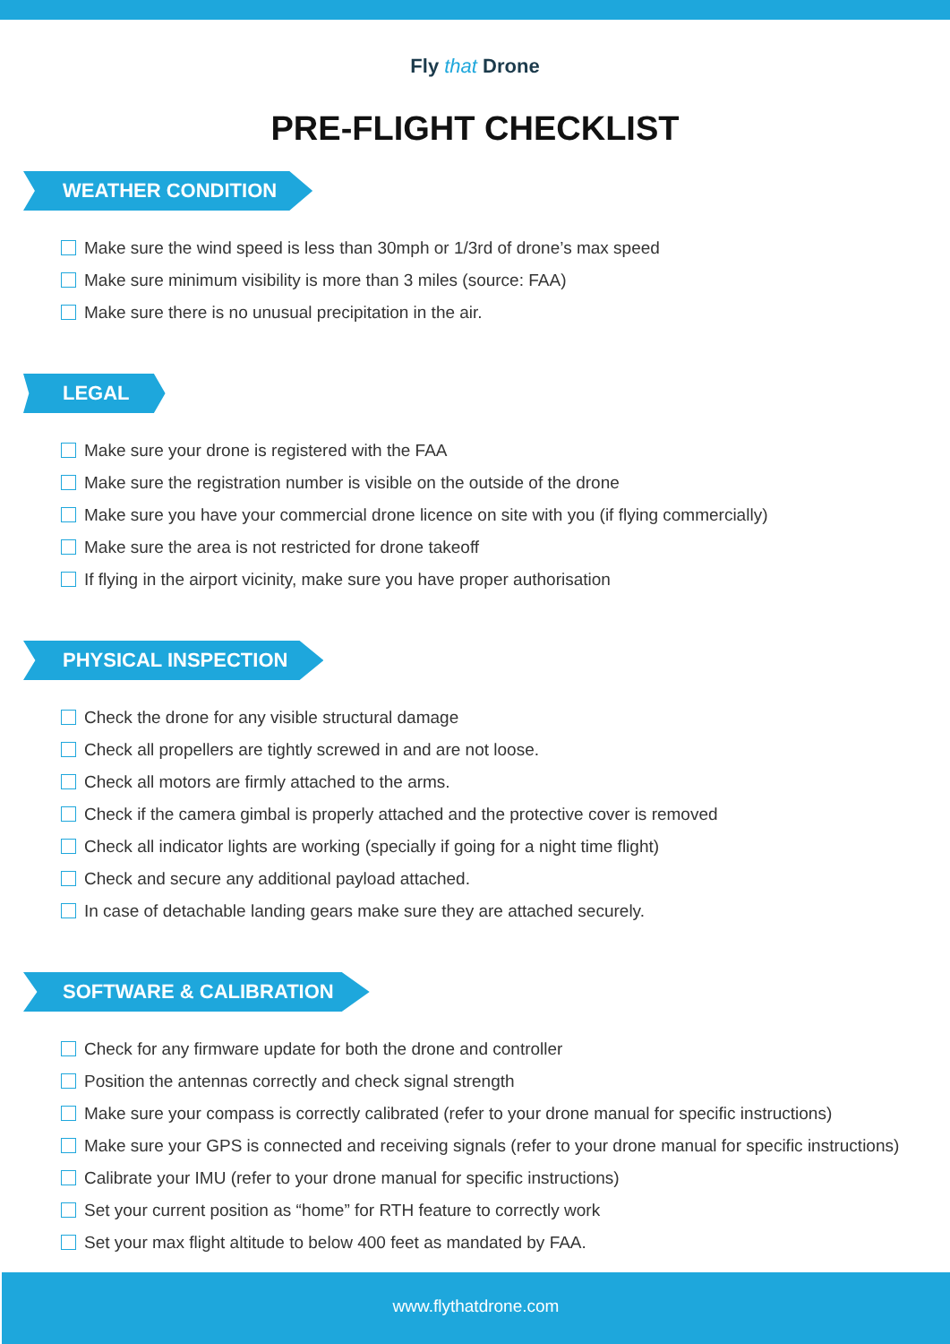Fly that Drone
PRE-FLIGHT CHECKLIST
WEATHER CONDITION
Make sure the wind speed is less than 30mph or 1/3rd of drone’s max speed
Make sure minimum visibility is more than 3 miles (source: FAA)
Make sure there is no unusual precipitation in the air.
LEGAL
Make sure your drone is registered with the FAA
Make sure the registration number is visible on the outside of the drone
Make sure you have your commercial drone licence on site with you (if flying commercially)
Make sure the area is not restricted for drone takeoff
If flying in the airport vicinity, make sure you have proper authorisation
PHYSICAL INSPECTION
Check the drone for any visible structural damage
Check all propellers are tightly screwed in and are not loose.
Check all motors are firmly attached to the arms.
Check if the camera gimbal is properly attached and the protective cover is removed
Check all indicator lights are working (specially if going for a night time flight)
Check and secure any additional payload attached.
In case of detachable landing gears make sure they are attached securely.
SOFTWARE & CALIBRATION
Check for any firmware update for both the drone and controller
Position the antennas correctly and check signal strength
Make sure your compass is correctly calibrated (refer to your drone manual for specific instructions)
Make sure your GPS is connected and receiving signals (refer to your drone manual for specific instructions)
Calibrate your IMU (refer to your drone manual for specific instructions)
Set your current position as “home” for RTH feature to correctly work
Set your max flight altitude to below 400 feet as mandated by FAA.
www.flythatdrone.com